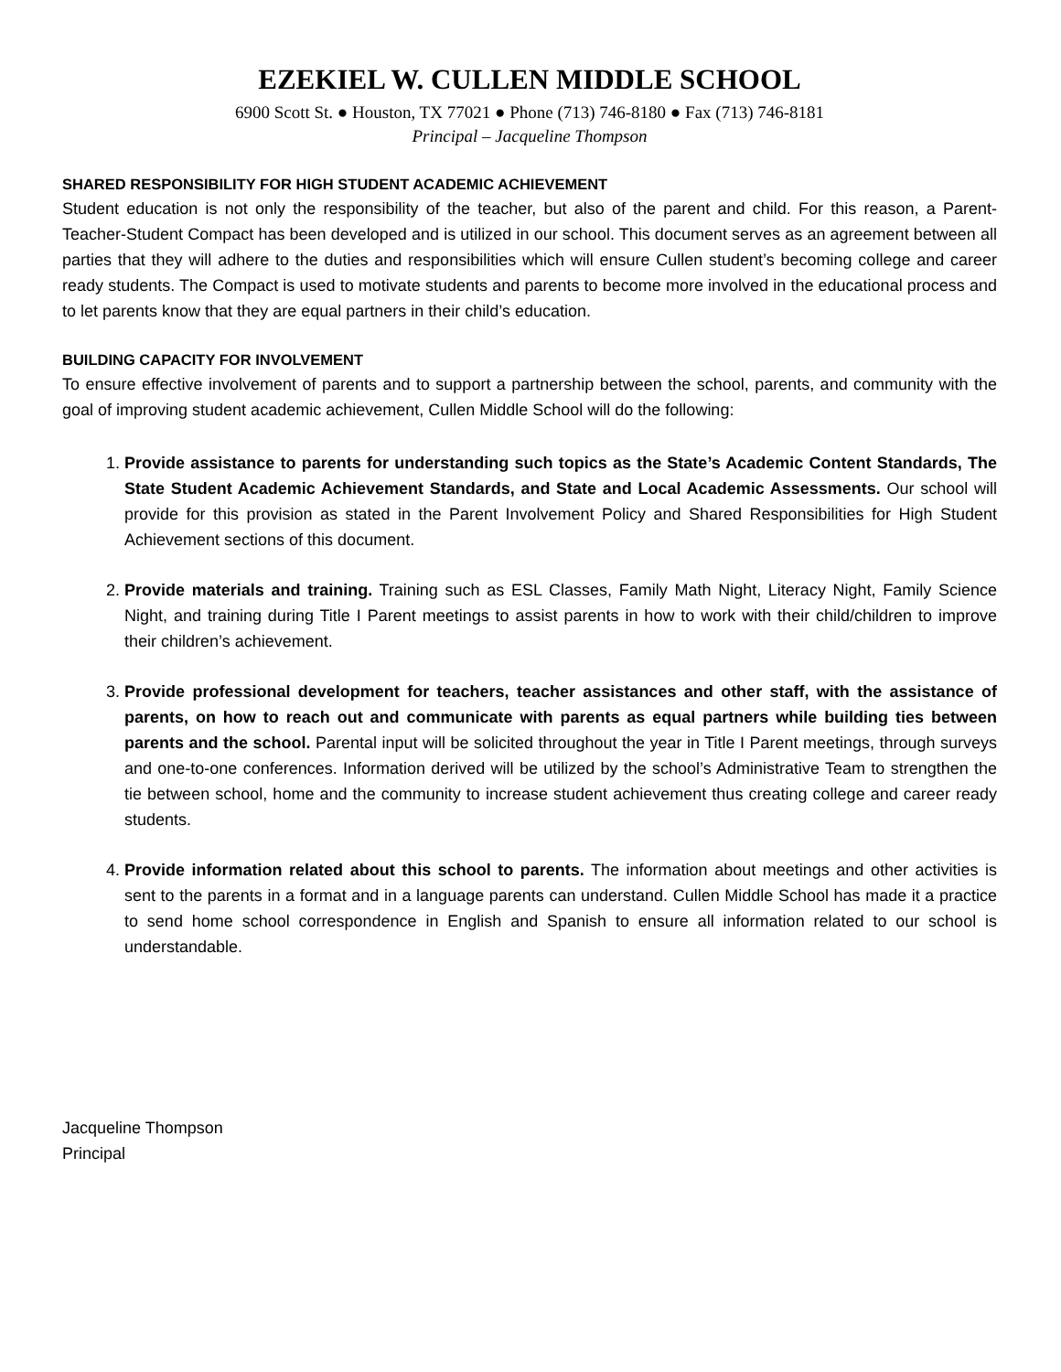EZEKIEL W. CULLEN MIDDLE SCHOOL
6900 Scott St. ● Houston, TX 77021 ● Phone (713) 746-8180 ● Fax (713) 746-8181
Principal – Jacqueline Thompson
SHARED RESPONSIBILITY FOR HIGH STUDENT ACADEMIC ACHIEVEMENT
Student education is not only the responsibility of the teacher, but also of the parent and child. For this reason, a Parent-Teacher-Student Compact has been developed and is utilized in our school. This document serves as an agreement between all parties that they will adhere to the duties and responsibilities which will ensure Cullen student’s becoming college and career ready students. The Compact is used to motivate students and parents to become more involved in the educational process and to let parents know that they are equal partners in their child’s education.
BUILDING CAPACITY FOR INVOLVEMENT
To ensure effective involvement of parents and to support a partnership between the school, parents, and community with the goal of improving student academic achievement, Cullen Middle School will do the following:
1. Provide assistance to parents for understanding such topics as the State’s Academic Content Standards, The State Student Academic Achievement Standards, and State and Local Academic Assessments. Our school will provide for this provision as stated in the Parent Involvement Policy and Shared Responsibilities for High Student Achievement sections of this document.
2. Provide materials and training. Training such as ESL Classes, Family Math Night, Literacy Night, Family Science Night, and training during Title I Parent meetings to assist parents in how to work with their child/children to improve their children’s achievement.
3. Provide professional development for teachers, teacher assistances and other staff, with the assistance of parents, on how to reach out and communicate with parents as equal partners while building ties between parents and the school. Parental input will be solicited throughout the year in Title I Parent meetings, through surveys and one-to-one conferences. Information derived will be utilized by the school’s Administrative Team to strengthen the tie between school, home and the community to increase student achievement thus creating college and career ready students.
4. Provide information related about this school to parents. The information about meetings and other activities is sent to the parents in a format and in a language parents can understand. Cullen Middle School has made it a practice to send home school correspondence in English and Spanish to ensure all information related to our school is understandable.
Jacqueline Thompson
Principal